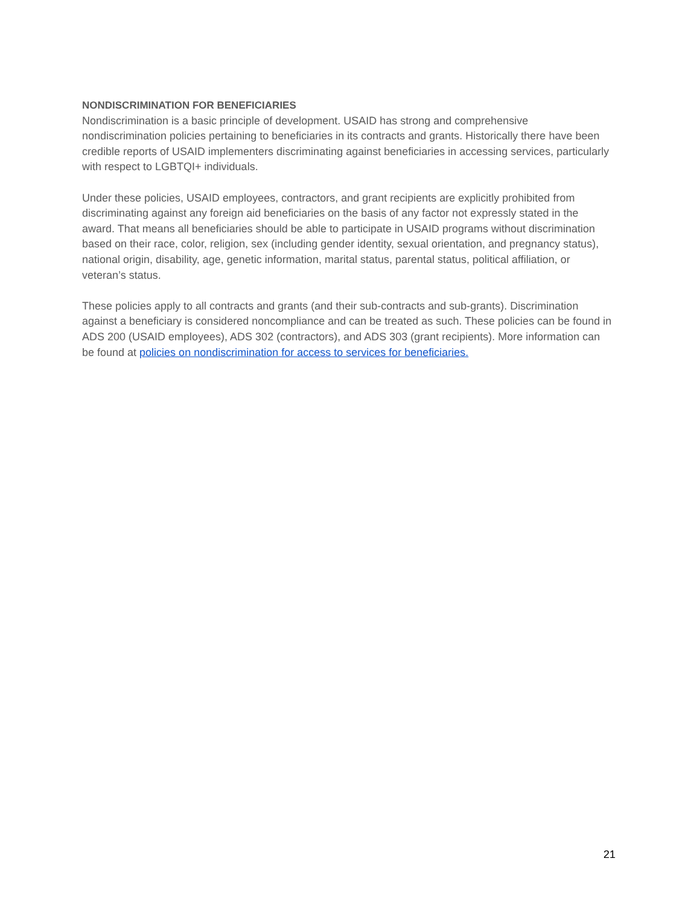NONDISCRIMINATION FOR BENEFICIARIES
Nondiscrimination is a basic principle of development. USAID has strong and comprehensive nondiscrimination policies pertaining to beneficiaries in its contracts and grants. Historically there have been credible reports of USAID implementers discriminating against beneficiaries in accessing services, particularly with respect to LGBTQI+ individuals.
Under these policies, USAID employees, contractors, and grant recipients are explicitly prohibited from discriminating against any foreign aid beneficiaries on the basis of any factor not expressly stated in the award. That means all beneficiaries should be able to participate in USAID programs without discrimination based on their race, color, religion, sex (including gender identity, sexual orientation, and pregnancy status), national origin, disability, age, genetic information, marital status, parental status, political affiliation, or veteran’s status.
These policies apply to all contracts and grants (and their sub-contracts and sub-grants). Discrimination against a beneficiary is considered noncompliance and can be treated as such. These policies can be found in ADS 200 (USAID employees), ADS 302 (contractors), and ADS 303 (grant recipients). More information can be found at policies on nondiscrimination for access to services for beneficiaries.
21